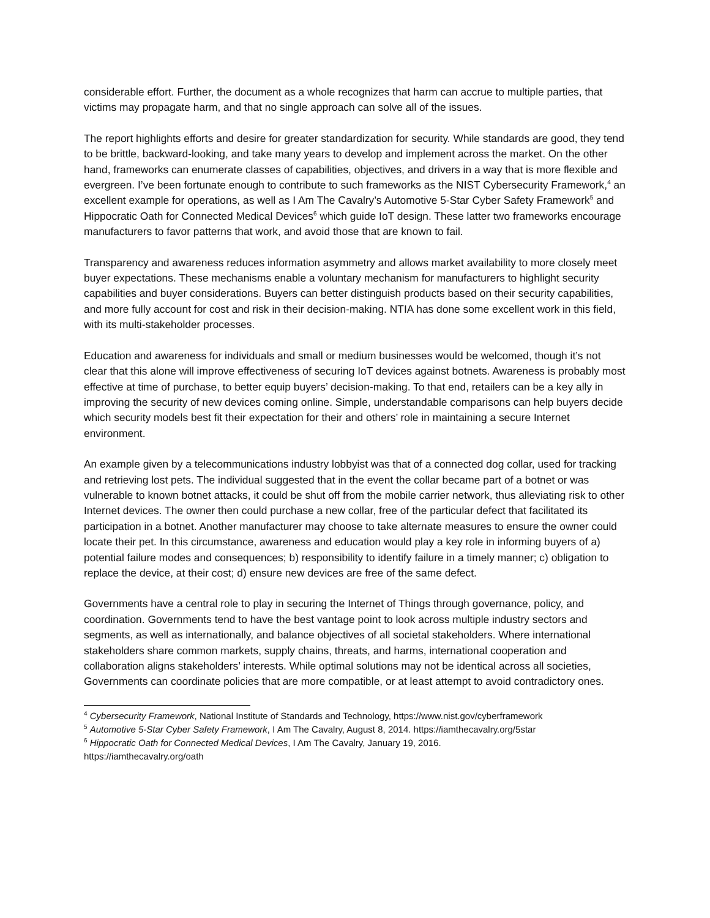considerable effort. Further, the document as a whole recognizes that harm can accrue to multiple parties, that victims may propagate harm, and that no single approach can solve all of the issues.
The report highlights efforts and desire for greater standardization for security. While standards are good, they tend to be brittle, backward-looking, and take many years to develop and implement across the market. On the other hand, frameworks can enumerate classes of capabilities, objectives, and drivers in a way that is more flexible and evergreen. I’ve been fortunate enough to contribute to such frameworks as the NIST Cybersecurity Framework,<sup>4</sup> an excellent example for operations, as well as I Am The Cavalry’s Automotive 5-Star Cyber Safety Framework<sup>5</sup> and Hippocratic Oath for Connected Medical Devices<sup>6</sup> which guide IoT design. These latter two frameworks encourage manufacturers to favor patterns that work, and avoid those that are known to fail.
Transparency and awareness reduces information asymmetry and allows market availability to more closely meet buyer expectations. These mechanisms enable a voluntary mechanism for manufacturers to highlight security capabilities and buyer considerations. Buyers can better distinguish products based on their security capabilities, and more fully account for cost and risk in their decision-making. NTIA has done some excellent work in this field, with its multi-stakeholder processes.
Education and awareness for individuals and small or medium businesses would be welcomed, though it’s not clear that this alone will improve effectiveness of securing IoT devices against botnets. Awareness is probably most effective at time of purchase, to better equip buyers’ decision-making. To that end, retailers can be a key ally in improving the security of new devices coming online. Simple, understandable comparisons can help buyers decide which security models best fit their expectation for their and others’ role in maintaining a secure Internet environment.
An example given by a telecommunications industry lobbyist was that of a connected dog collar, used for tracking and retrieving lost pets. The individual suggested that in the event the collar became part of a botnet or was vulnerable to known botnet attacks, it could be shut off from the mobile carrier network, thus alleviating risk to other Internet devices. The owner then could purchase a new collar, free of the particular defect that facilitated its participation in a botnet. Another manufacturer may choose to take alternate measures to ensure the owner could locate their pet. In this circumstance, awareness and education would play a key role in informing buyers of a) potential failure modes and consequences; b) responsibility to identify failure in a timely manner; c) obligation to replace the device, at their cost; d) ensure new devices are free of the same defect.
Governments have a central role to play in securing the Internet of Things through governance, policy, and coordination. Governments tend to have the best vantage point to look across multiple industry sectors and segments, as well as internationally, and balance objectives of all societal stakeholders. Where international stakeholders share common markets, supply chains, threats, and harms, international cooperation and collaboration aligns stakeholders’ interests. While optimal solutions may not be identical across all societies, Governments can coordinate policies that are more compatible, or at least attempt to avoid contradictory ones.
<sup>4</sup> Cybersecurity Framework, National Institute of Standards and Technology, https://www.nist.gov/cyberframework
<sup>5</sup> Automotive 5-Star Cyber Safety Framework, I Am The Cavalry, August 8, 2014. https://iamthecavalry.org/5star
<sup>6</sup> Hippocratic Oath for Connected Medical Devices, I Am The Cavalry, January 19, 2016.
https://iamthecavalry.org/oath